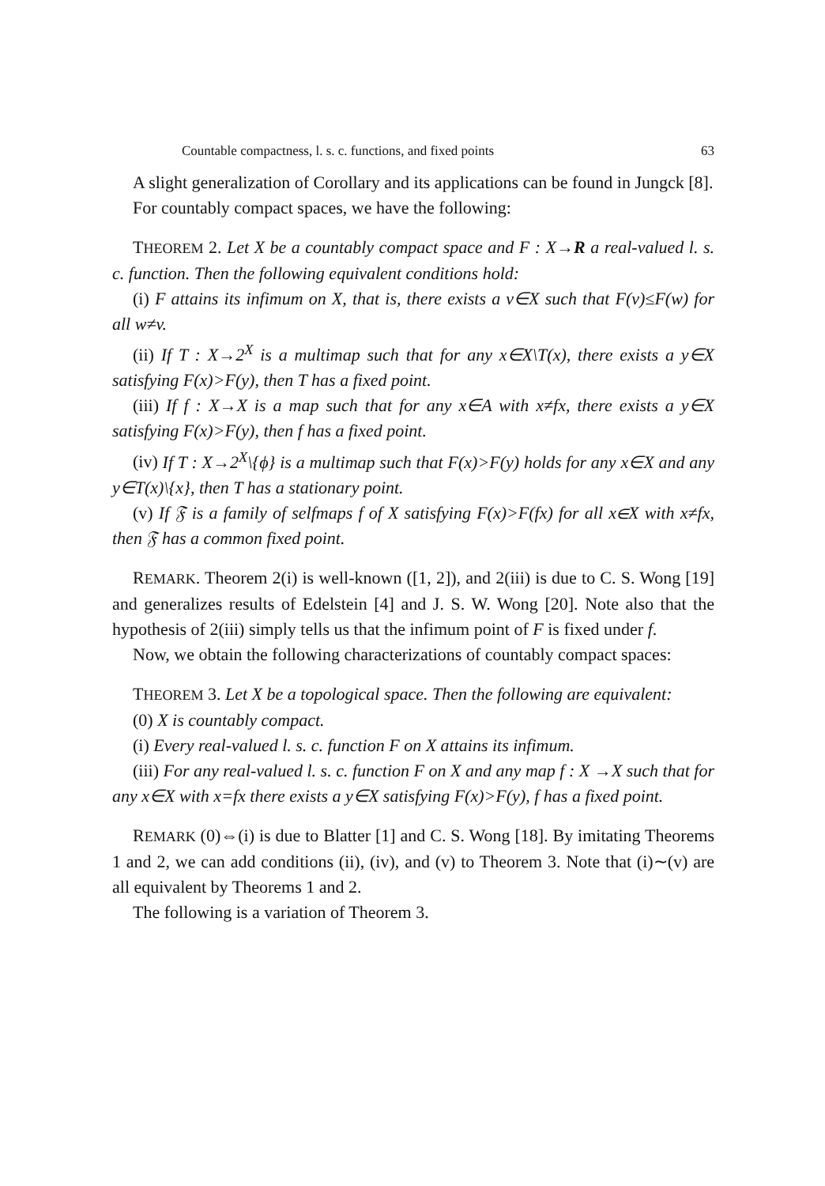Countable compactness, l. s. c. functions, and fixed points 63
A slight generalization of Corollary and its applications can be found in Jungck [8].
For countably compact spaces, we have the following:
THEOREM 2. Let X be a countably compact space and F : X→R a real-valued l. s. c. function. Then the following equivalent conditions hold:
(i) F attains its infimum on X, that is, there exists a v∈X such that F(v)≤F(w) for all w≠v.
(ii) If T : X→2<sup>X</sup> is a multimap such that for any x∈X\T(x), there exists a y∈X satisfying F(x)>F(y), then T has a fixed point.
(iii) If f : X→X is a map such that for any x∈A with x≠fx, there exists a y∈X satisfying F(x)>F(y), then f has a fixed point.
(iv) If T : X→2<sup>X</sup>\{ϕ} is a multimap such that F(x)>F(y) holds for any x∈X and any y∈T(x)\{x}, then T has a stationary point.
(v) If 𝔉 is a family of selfmaps f of X satisfying F(x)>F(fx) for all x∈X with x≠fx, then 𝔉 has a common fixed point.
REMARK. Theorem 2(i) is well-known ([1, 2]), and 2(iii) is due to C. S. Wong [19] and generalizes results of Edelstein [4] and J. S. W. Wong [20]. Note also that the hypothesis of 2(iii) simply tells us that the infimum point of F is fixed under f.
Now, we obtain the following characterizations of countably compact spaces:
THEOREM 3. Let X be a topological space. Then the following are equivalent:
(0) X is countably compact.
(i) Every real-valued l. s. c. function F on X attains its infimum.
(iii) For any real-valued l. s. c. function F on X and any map f : X →X such that for any x∈X with x=fx there exists a y∈X satisfying F(x)>F(y), f has a fixed point.
REMARK (0)⇔(i) is due to Blatter [1] and C. S. Wong [18]. By imitating Theorems 1 and 2, we can add conditions (ii), (iv), and (v) to Theorem 3. Note that (i)∼(v) are all equivalent by Theorems 1 and 2.
The following is a variation of Theorem 3.